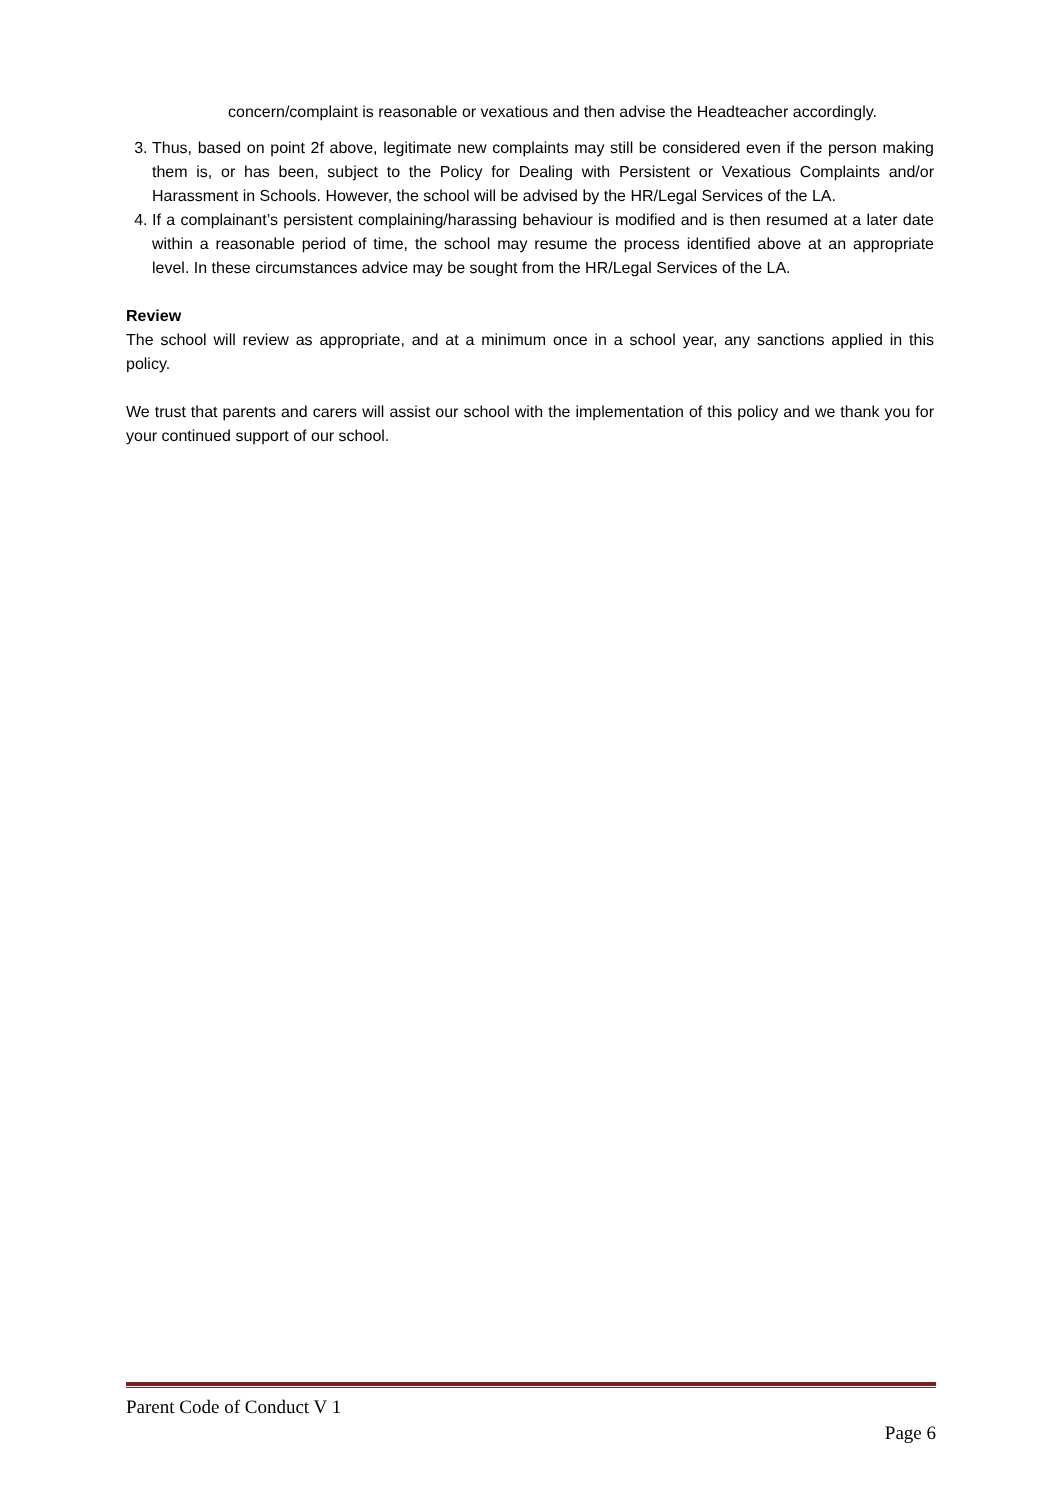concern/complaint is reasonable or vexatious and then advise the Headteacher accordingly.
3. Thus, based on point 2f above, legitimate new complaints may still be considered even if the person making them is, or has been, subject to the Policy for Dealing with Persistent or Vexatious Complaints and/or Harassment in Schools. However, the school will be advised by the HR/Legal Services of the LA.
4. If a complainant’s persistent complaining/harassing behaviour is modified and is then resumed at a later date within a reasonable period of time, the school may resume the process identified above at an appropriate level. In these circumstances advice may be sought from the HR/Legal Services of the LA.
Review
The school will review as appropriate, and at a minimum once in a school year, any sanctions applied in this policy.
We trust that parents and carers will assist our school with the implementation of this policy and we thank you for your continued support of our school.
Parent Code of Conduct V 1
Page 6